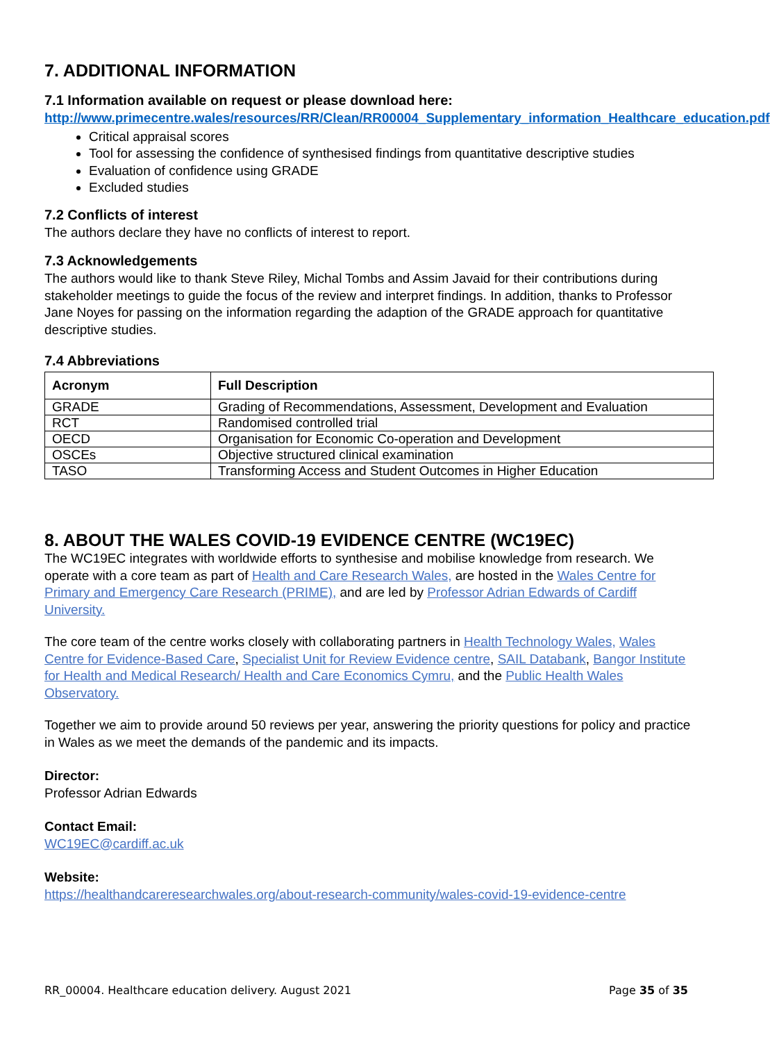7. ADDITIONAL INFORMATION
7.1 Information available on request or please download here:
http://www.primecentre.wales/resources/RR/Clean/RR00004_Supplementary_information_Healthcare_education.pdf
Critical appraisal scores
Tool for assessing the confidence of synthesised findings from quantitative descriptive studies
Evaluation of confidence using GRADE
Excluded studies
7.2 Conflicts of interest
The authors declare they have no conflicts of interest to report.
7.3 Acknowledgements
The authors would like to thank Steve Riley, Michal Tombs and Assim Javaid for their contributions during stakeholder meetings to guide the focus of the review and interpret findings. In addition, thanks to Professor Jane Noyes for passing on the information regarding the adaption of the GRADE approach for quantitative descriptive studies.
7.4 Abbreviations
| Acronym | Full Description |
| --- | --- |
| GRADE | Grading of Recommendations, Assessment, Development and Evaluation |
| RCT | Randomised controlled trial |
| OECD | Organisation for Economic Co-operation and Development |
| OSCEs | Objective structured clinical examination |
| TASO | Transforming Access and Student Outcomes in Higher Education |
8. ABOUT THE WALES COVID-19 EVIDENCE CENTRE (WC19EC)
The WC19EC integrates with worldwide efforts to synthesise and mobilise knowledge from research. We operate with a core team as part of Health and Care Research Wales, are hosted in the Wales Centre for Primary and Emergency Care Research (PRIME), and are led by Professor Adrian Edwards of Cardiff University.
The core team of the centre works closely with collaborating partners in Health Technology Wales, Wales Centre for Evidence-Based Care, Specialist Unit for Review Evidence centre, SAIL Databank, Bangor Institute for Health and Medical Research/ Health and Care Economics Cymru, and the Public Health Wales Observatory.
Together we aim to provide around 50 reviews per year, answering the priority questions for policy and practice in Wales as we meet the demands of the pandemic and its impacts.
Director:
Professor Adrian Edwards
Contact Email:
WC19EC@cardiff.ac.uk
Website:
https://healthandcareresearchwales.org/about-research-community/wales-covid-19-evidence-centre
RR_00004. Healthcare education delivery. August 2021 Page 35 of 35